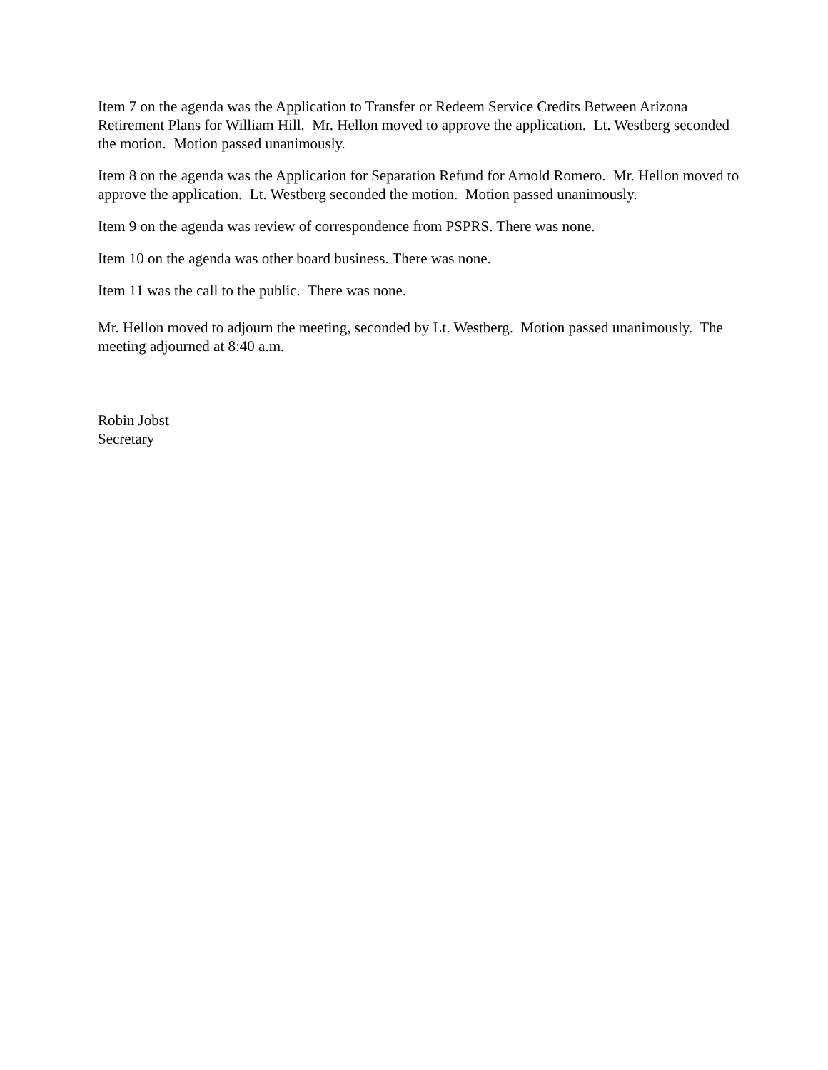Item 7 on the agenda was the Application to Transfer or Redeem Service Credits Between Arizona Retirement Plans for William Hill. Mr. Hellon moved to approve the application. Lt. Westberg seconded the motion. Motion passed unanimously.
Item 8 on the agenda was the Application for Separation Refund for Arnold Romero. Mr. Hellon moved to approve the application. Lt. Westberg seconded the motion. Motion passed unanimously.
Item 9 on the agenda was review of correspondence from PSPRS. There was none.
Item 10 on the agenda was other board business. There was none.
Item 11 was the call to the public. There was none.
Mr. Hellon moved to adjourn the meeting, seconded by Lt. Westberg. Motion passed unanimously. The meeting adjourned at 8:40 a.m.
Robin Jobst
Secretary